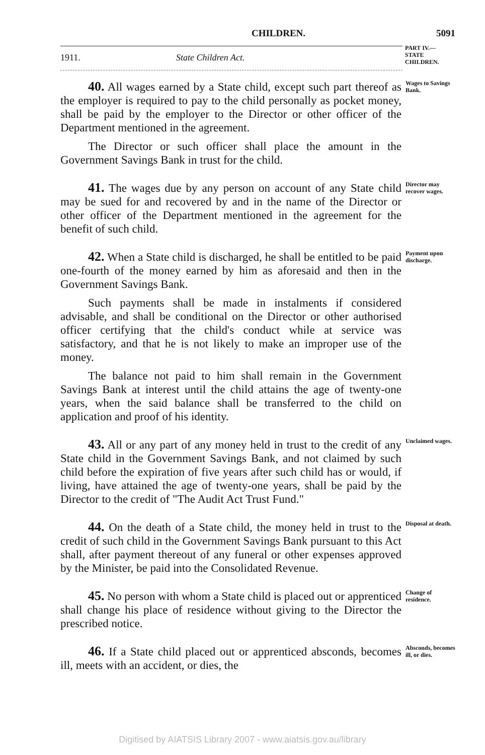CHILDREN. 5091
1911. State Children Act.
PART IV.—
STATE
CHILDREN.
40. All wages earned by a State child, except such part thereof as the employer is required to pay to the child personally as pocket money, shall be paid by the employer to the Director or other officer of the Department mentioned in the agreement.
The Director or such officer shall place the amount in the Government Savings Bank in trust for the child.
Wages to Savings Bank.
41. The wages due by any person on account of any State child may be sued for and recovered by and in the name of the Director or other officer of the Department mentioned in the agreement for the benefit of such child.
Director may recover wages.
42. When a State child is discharged, he shall be entitled to be paid one-fourth of the money earned by him as aforesaid and then in the Government Savings Bank.
Such payments shall be made in instalments if considered advisable, and shall be conditional on the Director or other authorised officer certifying that the child's conduct while at service was satisfactory, and that he is not likely to make an improper use of the money.
The balance not paid to him shall remain in the Government Savings Bank at interest until the child attains the age of twenty-one years, when the said balance shall be transferred to the child on application and proof of his identity.
Payment upon discharge.
43. All or any part of any money held in trust to the credit of any State child in the Government Savings Bank, and not claimed by such child before the expiration of five years after such child has or would, if living, have attained the age of twenty-one years, shall be paid by the Director to the credit of "The Audit Act Trust Fund."
Unclaimed wages.
44. On the death of a State child, the money held in trust to the credit of such child in the Government Savings Bank pursuant to this Act shall, after payment thereout of any funeral or other expenses approved by the Minister, be paid into the Consolidated Revenue.
Disposal at death.
45. No person with whom a State child is placed out or apprenticed shall change his place of residence without giving to the Director the prescribed notice.
Change of residence.
46. If a State child placed out or apprenticed absconds, becomes ill, meets with an accident, or dies, the
Absconds, becomes ill, or dies.
Digitised by AIATSIS Library 2007 - www.aiatsis.gov.au/library